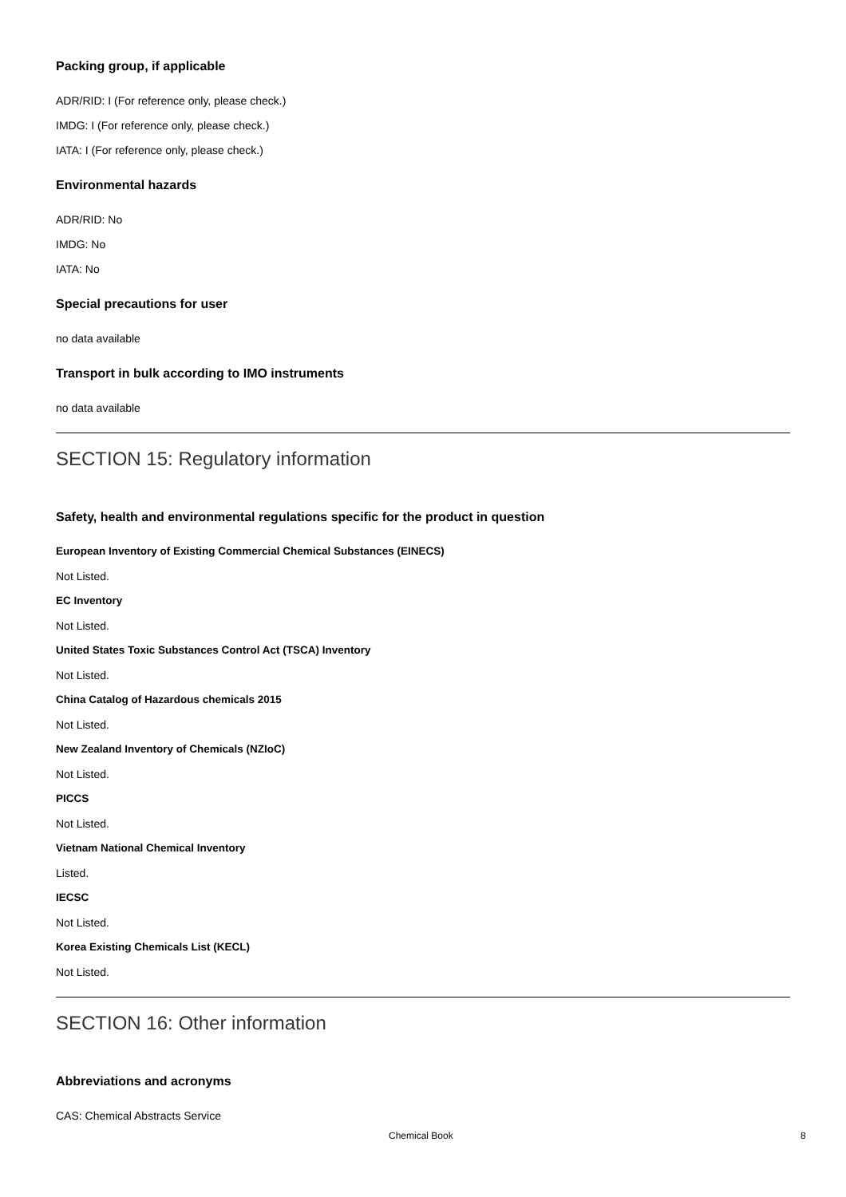Packing group, if applicable
ADR/RID: I (For reference only, please check.)
IMDG: I (For reference only, please check.)
IATA: I (For reference only, please check.)
Environmental hazards
ADR/RID: No
IMDG: No
IATA: No
Special precautions for user
no data available
Transport in bulk according to IMO instruments
no data available
SECTION 15: Regulatory information
Safety, health and environmental regulations specific for the product in question
European Inventory of Existing Commercial Chemical Substances (EINECS)
Not Listed.
EC Inventory
Not Listed.
United States Toxic Substances Control Act (TSCA) Inventory
Not Listed.
China Catalog of Hazardous chemicals 2015
Not Listed.
New Zealand Inventory of Chemicals (NZIoC)
Not Listed.
PICCS
Not Listed.
Vietnam National Chemical Inventory
Listed.
IECSC
Not Listed.
Korea Existing Chemicals List (KECL)
Not Listed.
SECTION 16: Other information
Abbreviations and acronyms
CAS: Chemical Abstracts Service
Chemical Book 8